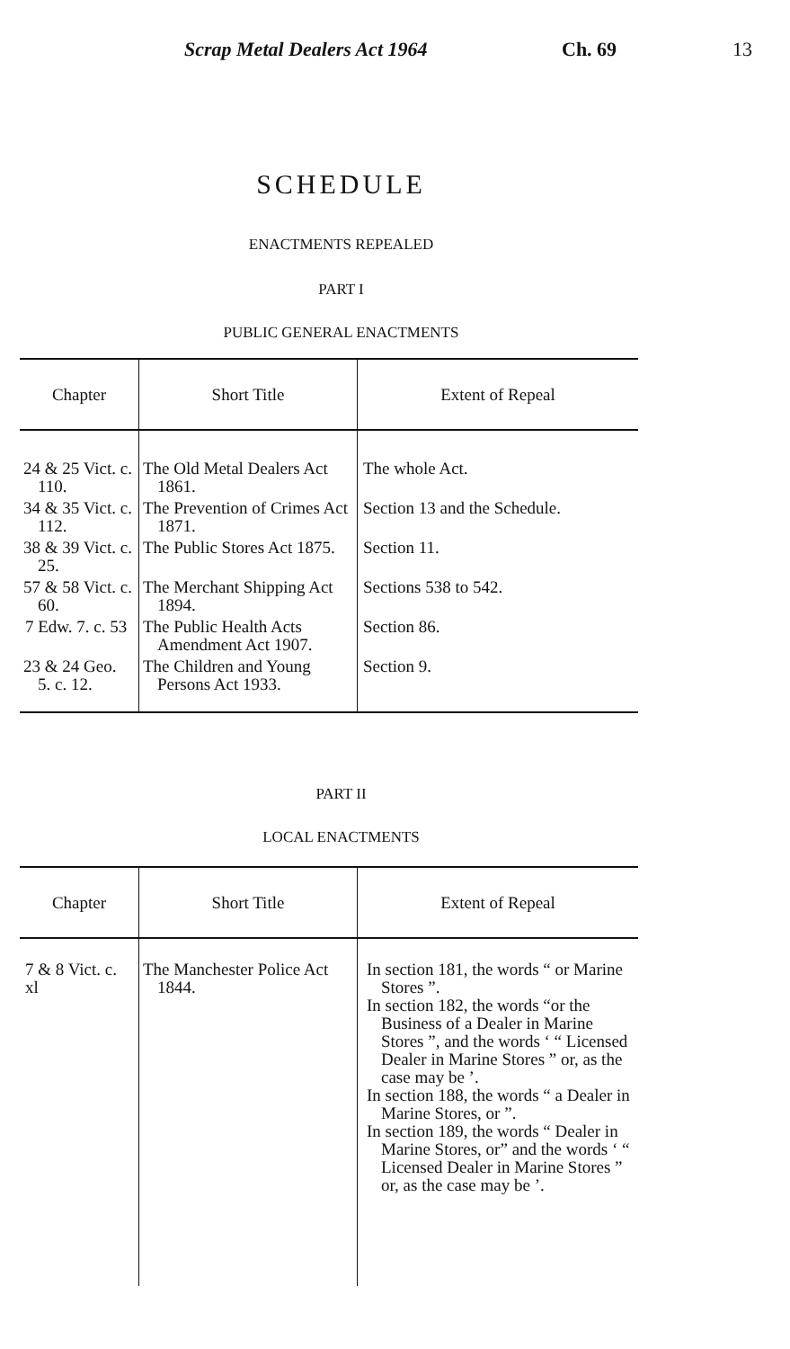Scrap Metal Dealers Act 1964 Ch. 69 13
SCHEDULE
ENACTMENTS REPEALED
PART I
PUBLIC GENERAL ENACTMENTS
| Chapter | Short Title | Extent of Repeal |
| --- | --- | --- |
| 24 & 25 Vict. c. 110. | The Old Metal Dealers Act 1861. | The whole Act. |
| 34 & 35 Vict. c. 112. | The Prevention of Crimes Act 1871. | Section 13 and the Schedule. |
| 38 & 39 Vict. c. 25. | The Public Stores Act 1875. | Section 11. |
| 57 & 58 Vict. c. 60. | The Merchant Shipping Act 1894. | Sections 538 to 542. |
| 7 Edw. 7. c. 53 | The Public Health Acts Amendment Act 1907. | Section 86. |
| 23 & 24 Geo. 5. c. 12. | The Children and Young Persons Act 1933. | Section 9. |
PART II
LOCAL ENACTMENTS
| Chapter | Short Title | Extent of Repeal |
| --- | --- | --- |
| 7 & 8 Vict. c. xl | The Manchester Police Act 1844. | In section 181, the words “ or Marine Stores ”. In section 182, the words “or the Business of a Dealer in Marine Stores ”, and the words ‘ “ Licensed Dealer in Marine Stores ” or, as the case may be ’. In section 188, the words “ a Dealer in Marine Stores, or ”. In section 189, the words “ Dealer in Marine Stores, or” and the words ‘ “ Licensed Dealer in Marine Stores ” or, as the case may be ’. |